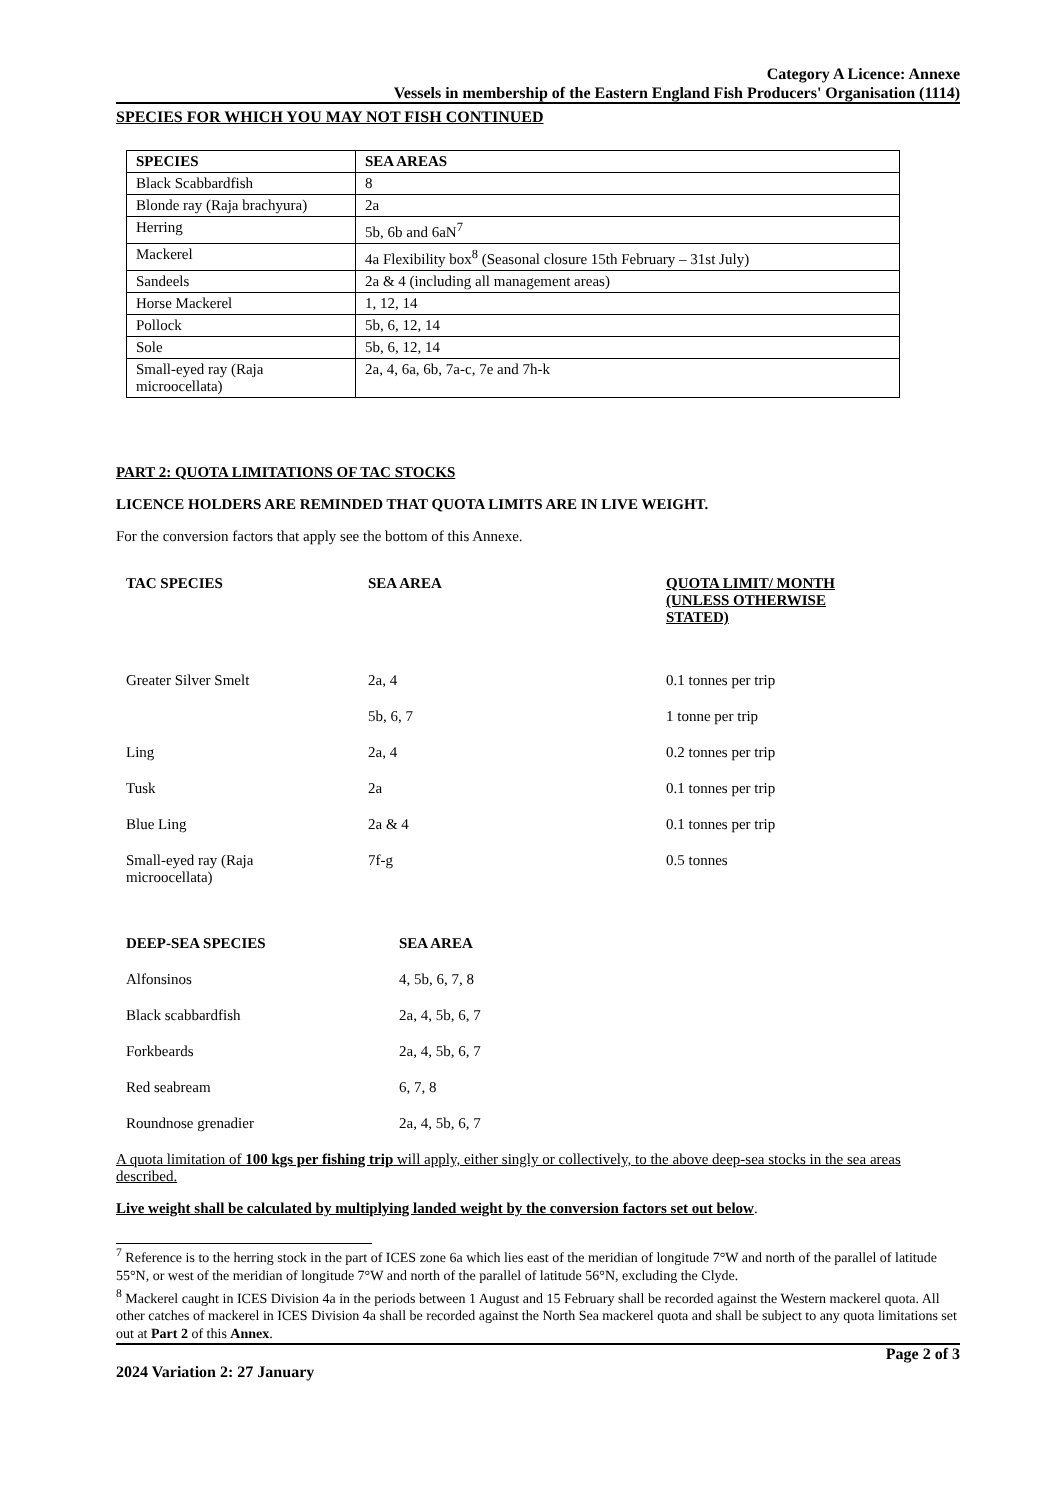Category A Licence: Annexe
Vessels in membership of the Eastern England Fish Producers' Organisation (1114)
SPECIES FOR WHICH YOU MAY NOT FISH CONTINUED
| SPECIES | SEA AREAS |
| --- | --- |
| Black Scabbardfish | 8 |
| Blonde ray (Raja brachyura) | 2a |
| Herring | 5b, 6b and 6aN<sup>7</sup> |
| Mackerel | 4a Flexibility box<sup>8</sup> (Seasonal closure 15th February – 31st July) |
| Sandeels | 2a & 4 (including all management areas) |
| Horse Mackerel | 1, 12, 14 |
| Pollock | 5b, 6, 12, 14 |
| Sole | 5b, 6, 12, 14 |
| Small-eyed ray (Raja microocellata) | 2a, 4, 6a, 6b, 7a-c, 7e and 7h-k |
PART 2: QUOTA LIMITATIONS OF TAC STOCKS
LICENCE HOLDERS ARE REMINDED THAT QUOTA LIMITS ARE IN LIVE WEIGHT.
For the conversion factors that apply see the bottom of this Annexe.
| TAC SPECIES | SEA AREA | QUOTA LIMIT/ MONTH (UNLESS OTHERWISE STATED) |
| --- | --- | --- |
| Greater Silver Smelt | 2a, 4 | 0.1 tonnes per trip |
| | 5b, 6, 7 | 1 tonne per trip |
| Ling | 2a, 4 | 0.2 tonnes per trip |
| Tusk | 2a | 0.1 tonnes per trip |
| Blue Ling | 2a & 4 | 0.1 tonnes per trip |
| Small-eyed ray (Raja microocellata) | 7f-g | 0.5 tonnes |
| DEEP-SEA SPECIES | SEA AREA |
| --- | --- |
| Alfonsinos | 4, 5b, 6, 7, 8 |
| Black scabbardfish | 2a, 4, 5b, 6, 7 |
| Forkbeards | 2a, 4, 5b, 6, 7 |
| Red seabream | 6, 7, 8 |
| Roundnose grenadier | 2a, 4, 5b, 6, 7 |
A quota limitation of 100 kgs per fishing trip will apply, either singly or collectively, to the above deep-sea stocks in the sea areas described.
Live weight shall be calculated by multiplying landed weight by the conversion factors set out below.
<sup>7</sup> Reference is to the herring stock in the part of ICES zone 6a which lies east of the meridian of longitude 7°W and north of the parallel of latitude 55°N, or west of the meridian of longitude 7°W and north of the parallel of latitude 56°N, excluding the Clyde.
<sup>8</sup> Mackerel caught in ICES Division 4a in the periods between 1 August and 15 February shall be recorded against the Western mackerel quota. All other catches of mackerel in ICES Division 4a shall be recorded against the North Sea mackerel quota and shall be subject to any quota limitations set out at Part 2 of this Annex.
Page 2 of 3
2024 Variation 2: 27 January